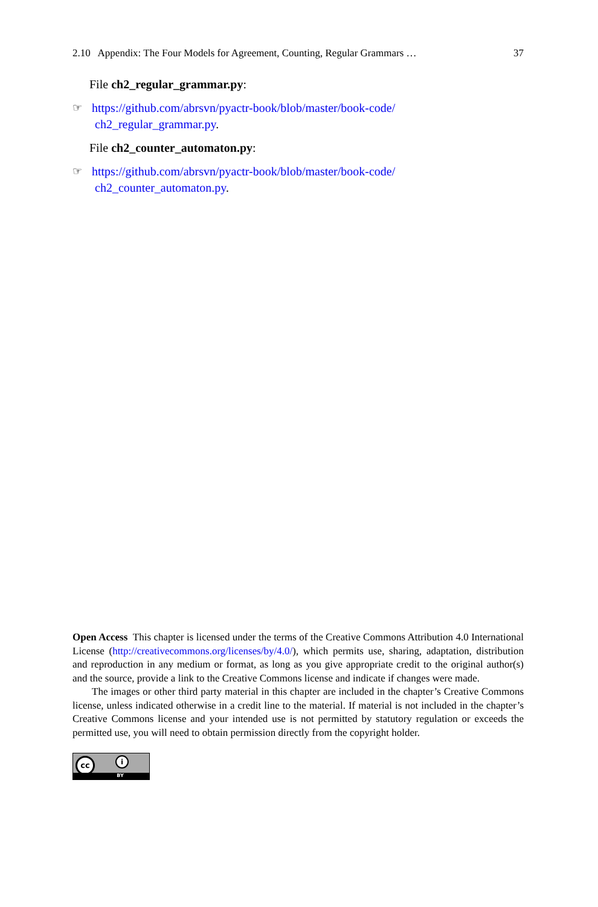2.10 Appendix: The Four Models for Agreement, Counting, Regular Grammars … 37
File ch2_regular_grammar.py:
☞ https://github.com/abrsvn/pyactr-book/blob/master/book-code/
ch2_regular_grammar.py.
File ch2_counter_automaton.py:
☞ https://github.com/abrsvn/pyactr-book/blob/master/book-code/
ch2_counter_automaton.py.
Open Access This chapter is licensed under the terms of the Creative Commons Attribution 4.0 International License (http://creativecommons.org/licenses/by/4.0/), which permits use, sharing, adaptation, distribution and reproduction in any medium or format, as long as you give appropriate credit to the original author(s) and the source, provide a link to the Creative Commons license and indicate if changes were made.
The images or other third party material in this chapter are included in the chapter’s Creative Commons license, unless indicated otherwise in a credit line to the material. If material is not included in the chapter’s Creative Commons license and your intended use is not permitted by statutory regulation or exceeds the permitted use, you will need to obtain permission directly from the copyright holder.
cc i
BY